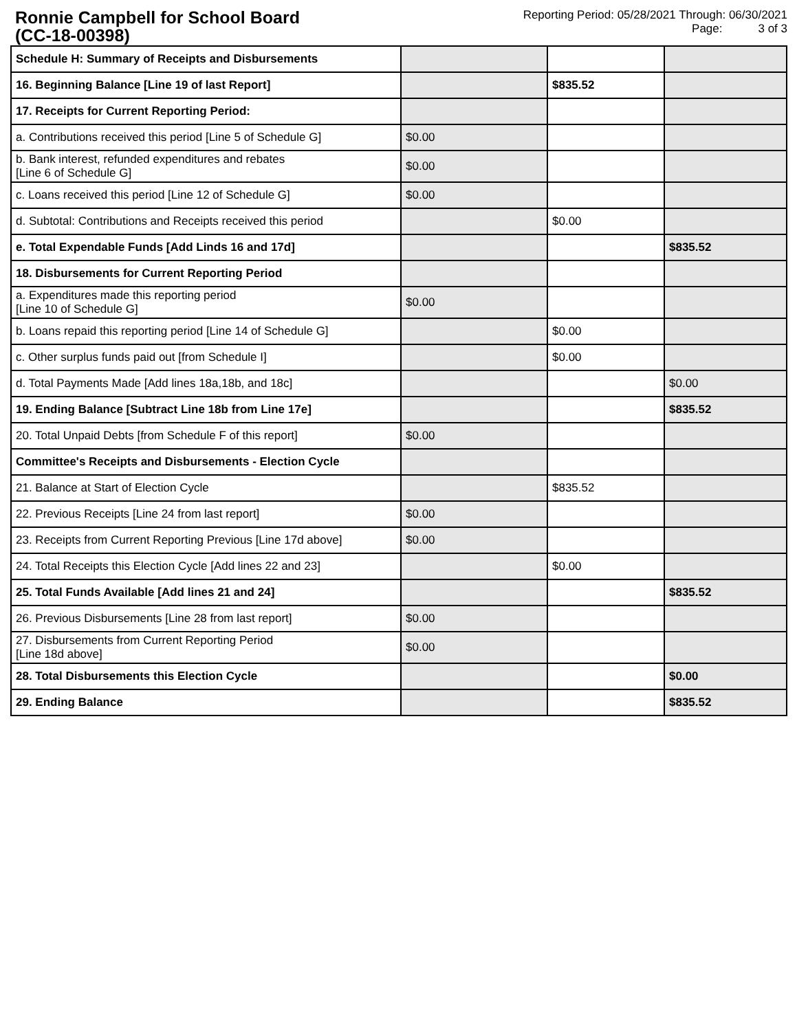Ronnie Campbell for School Board
(CC-18-00398)
Reporting Period: 05/28/2021 Through: 06/30/2021
Page: 3 of 3
| Schedule H: Summary of Receipts and Disbursements | | | |
| 16. Beginning Balance [Line 19 of last Report] | | $835.52 | |
| 17. Receipts for Current Reporting Period: | | | |
| a. Contributions received this period [Line 5 of Schedule G] | $0.00 | | |
| b. Bank interest, refunded expenditures and rebates [Line 6 of Schedule G] | $0.00 | | |
| c. Loans received this period [Line 12 of Schedule G] | $0.00 | | |
| d. Subtotal: Contributions and Receipts received this period | | $0.00 | |
| e. Total Expendable Funds [Add Linds 16 and 17d] | | | $835.52 |
| 18. Disbursements for Current Reporting Period | | | |
| a. Expenditures made this reporting period [Line 10 of Schedule G] | $0.00 | | |
| b. Loans repaid this reporting period [Line 14 of Schedule G] | | $0.00 | |
| c. Other surplus funds paid out [from Schedule I] | | $0.00 | |
| d. Total Payments Made [Add lines 18a,18b, and 18c] | | | $0.00 |
| 19. Ending Balance [Subtract Line 18b from Line 17e] | | | $835.52 |
| 20. Total Unpaid Debts [from Schedule F of this report] | $0.00 | | |
| Committee's Receipts and Disbursements - Election Cycle | | | |
| 21. Balance at Start of Election Cycle | | $835.52 | |
| 22. Previous Receipts [Line 24 from last report] | $0.00 | | |
| 23. Receipts from Current Reporting Previous [Line 17d above] | $0.00 | | |
| 24. Total Receipts this Election Cycle [Add lines 22 and 23] | | $0.00 | |
| 25. Total Funds Available [Add lines 21 and 24] | | | $835.52 |
| 26. Previous Disbursements [Line 28 from last report] | $0.00 | | |
| 27. Disbursements from Current Reporting Period [Line 18d above] | $0.00 | | |
| 28. Total Disbursements this Election Cycle | | | $0.00 |
| 29. Ending Balance | | | $835.52 |